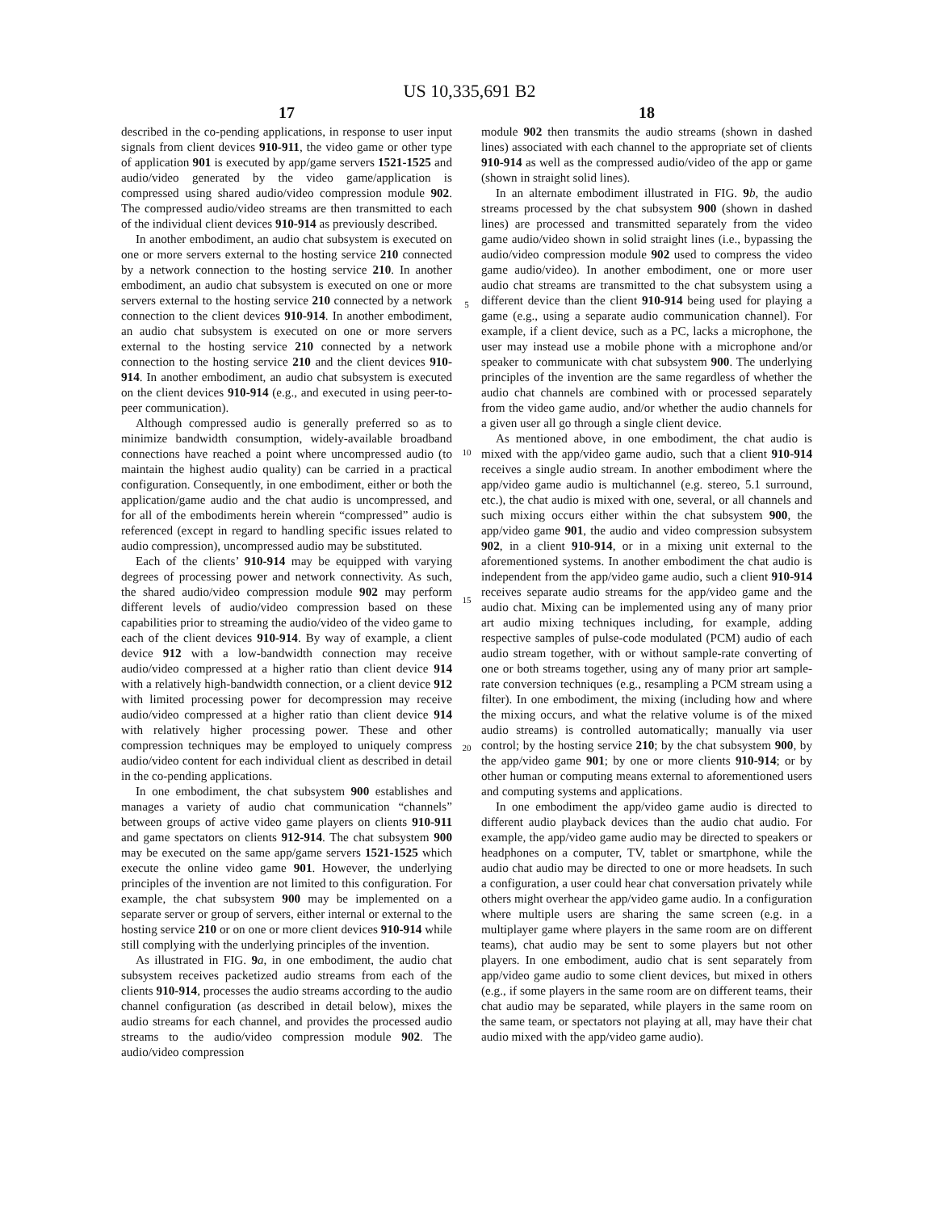US 10,335,691 B2
17
described in the co-pending applications, in response to user input signals from client devices 910-911, the video game or other type of application 901 is executed by app/game servers 1521-1525 and audio/video generated by the video game/application is compressed using shared audio/video compression module 902. The compressed audio/video streams are then transmitted to each of the individual client devices 910-914 as previously described.
In another embodiment, an audio chat subsystem is executed on one or more servers external to the hosting service 210 connected by a network connection to the hosting service 210. In another embodiment, an audio chat subsystem is executed on one or more servers external to the hosting service 210 connected by a network connection to the client devices 910-914. In another embodiment, an audio chat subsystem is executed on one or more servers external to the hosting service 210 connected by a network connection to the hosting service 210 and the client devices 910-914. In another embodiment, an audio chat subsystem is executed on the client devices 910-914 (e.g., and executed in using peer-to-peer communication).
Although compressed audio is generally preferred so as to minimize bandwidth consumption, widely-available broadband connections have reached a point where uncompressed audio (to maintain the highest audio quality) can be carried in a practical configuration. Consequently, in one embodiment, either or both the application/game audio and the chat audio is uncompressed, and for all of the embodiments herein wherein “compressed” audio is referenced (except in regard to handling specific issues related to audio compression), uncompressed audio may be substituted.
Each of the clients’ 910-914 may be equipped with varying degrees of processing power and network connectivity. As such, the shared audio/video compression module 902 may perform different levels of audio/video compression based on these capabilities prior to streaming the audio/video of the video game to each of the client devices 910-914. By way of example, a client device 912 with a low-bandwidth connection may receive audio/video compressed at a higher ratio than client device 914 with a relatively high-bandwidth connection, or a client device 912 with limited processing power for decompression may receive audio/video compressed at a higher ratio than client device 914 with relatively higher processing power. These and other compression techniques may be employed to uniquely compress audio/video content for each individual client as described in detail in the co-pending applications.
In one embodiment, the chat subsystem 900 establishes and manages a variety of audio chat communication “channels” between groups of active video game players on clients 910-911 and game spectators on clients 912-914. The chat subsystem 900 may be executed on the same app/game servers 1521-1525 which execute the online video game 901. However, the underlying principles of the invention are not limited to this configuration. For example, the chat subsystem 900 may be implemented on a separate server or group of servers, either internal or external to the hosting service 210 or on one or more client devices 910-914 while still complying with the underlying principles of the invention.
As illustrated in FIG. 9 a, in one embodiment, the audio chat subsystem receives packetized audio streams from each of the clients 910-914, processes the audio streams according to the audio channel configuration (as described in detail below), mixes the audio streams for each channel, and provides the processed audio streams to the audio/video compression module 902. The audio/video compression
5
10
15
20
18
module 902 then transmits the audio streams (shown in dashed lines) associated with each channel to the appropriate set of clients 910-914 as well as the compressed audio/video of the app or game (shown in straight solid lines).
In an alternate embodiment illustrated in FIG. 9 b, the audio streams processed by the chat subsystem 900 (shown in dashed lines) are processed and transmitted separately from the video game audio/video shown in solid straight lines (i.e., bypassing the audio/video compression module 902 used to compress the video game audio/video). In another embodiment, one or more user audio chat streams are transmitted to the chat subsystem using a different device than the client 910-914 being used for playing a game (e.g., using a separate audio communication channel). For example, if a client device, such as a PC, lacks a microphone, the user may instead use a mobile phone with a microphone and/or speaker to communicate with chat subsystem 900. The underlying principles of the invention are the same regardless of whether the audio chat channels are combined with or processed separately from the video game audio, and/or whether the audio channels for a given user all go through a single client device.
As mentioned above, in one embodiment, the chat audio is mixed with the app/video game audio, such that a client 910-914 receives a single audio stream. In another embodiment where the app/video game audio is multichannel (e.g. stereo, 5.1 surround, etc.), the chat audio is mixed with one, several, or all channels and such mixing occurs either within the chat subsystem 900, the app/video game 901, the audio and video compression subsystem 902, in a client 910-914, or in a mixing unit external to the aforementioned systems. In another embodiment the chat audio is independent from the app/video game audio, such a client 910-914 receives separate audio streams for the app/video game and the audio chat. Mixing can be implemented using any of many prior art audio mixing techniques including, for example, adding respective samples of pulse-code modulated (PCM) audio of each audio stream together, with or without sample-rate converting of one or both streams together, using any of many prior art sample-rate conversion techniques (e.g., resampling a PCM stream using a filter). In one embodiment, the mixing (including how and where the mixing occurs, and what the relative volume is of the mixed audio streams) is controlled automatically; manually via user control; by the hosting service 210; by the chat subsystem 900, by the app/video game 901; by one or more clients 910-914; or by other human or computing means external to aforementioned users and computing systems and applications.
In one embodiment the app/video game audio is directed to different audio playback devices than the audio chat audio. For example, the app/video game audio may be directed to speakers or headphones on a computer, TV, tablet or smartphone, while the audio chat audio may be directed to one or more headsets. In such a configuration, a user could hear chat conversation privately while others might overhear the app/video game audio. In a configuration where multiple users are sharing the same screen (e.g. in a multiplayer game where players in the same room are on different teams), chat audio may be sent to some players but not other players. In one embodiment, audio chat is sent separately from app/video game audio to some client devices, but mixed in others (e.g., if some players in the same room are on different teams, their chat audio may be separated, while players in the same room on the same team, or spectators not playing at all, may have their chat audio mixed with the app/video game audio).